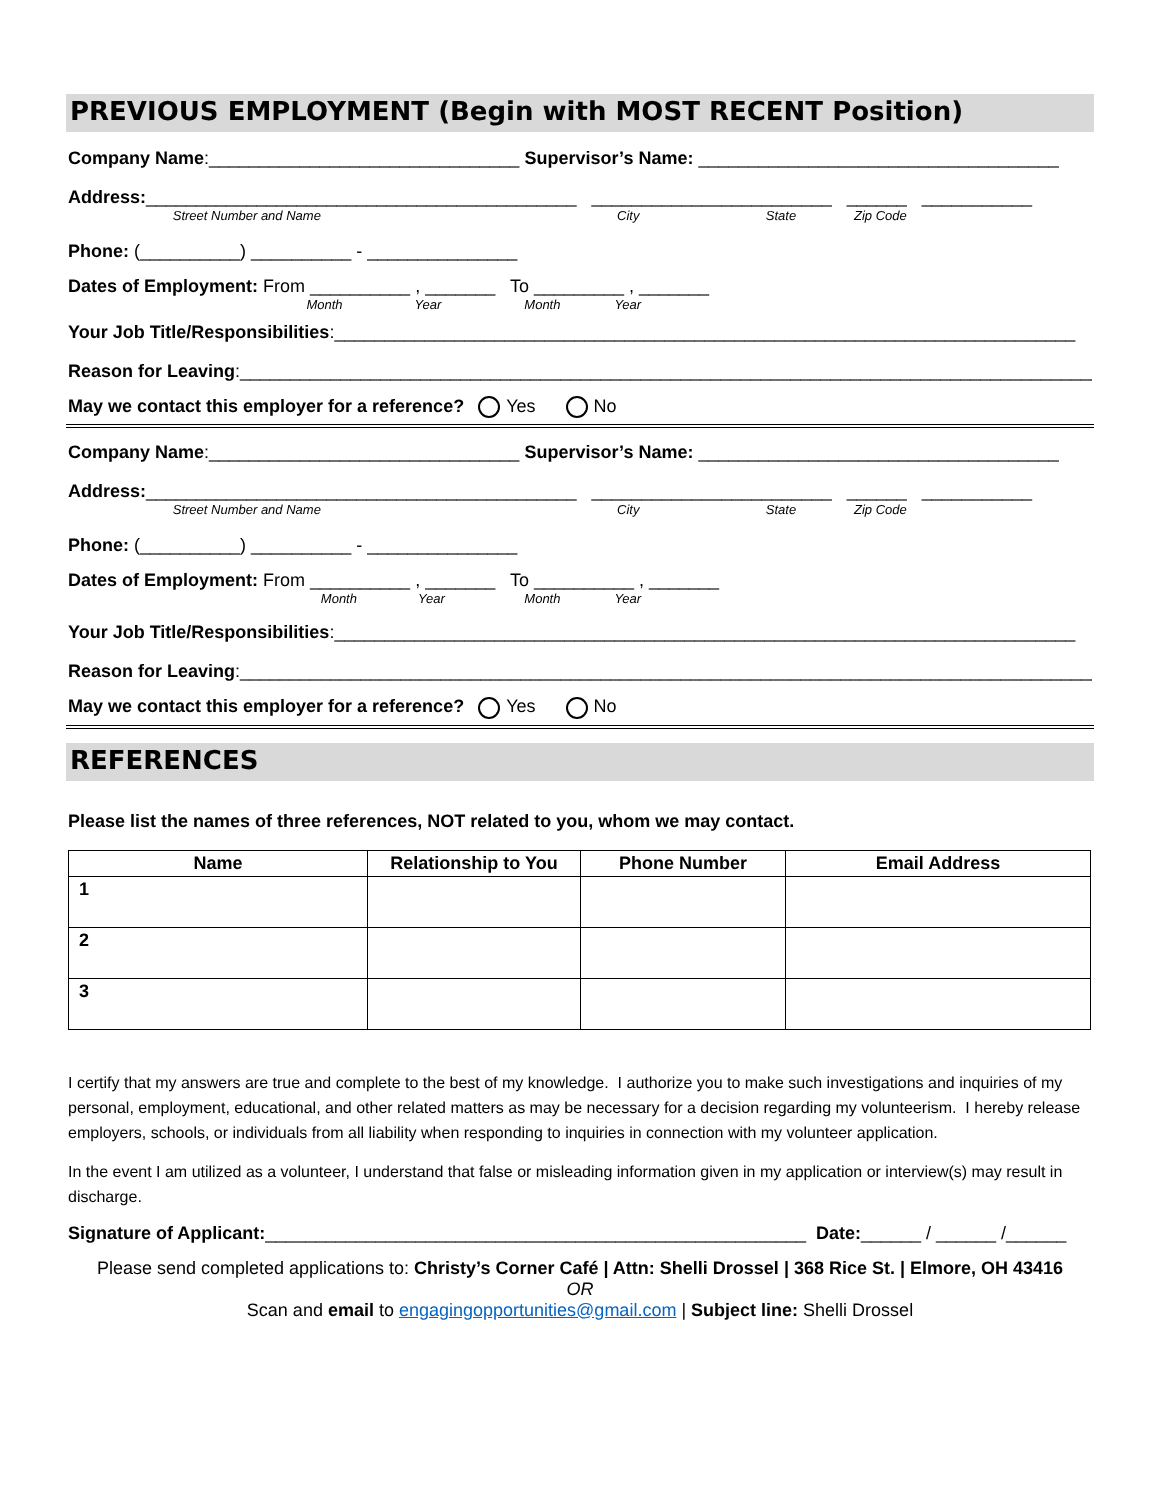PREVIOUS EMPLOYMENT (Begin with MOST RECENT Position)
Company Name:_______________________________ Supervisor’s Name: ____________________________________
Address:___________________________________________ ________________________ ______ ___________
Street Number and Name City State Zip Code
Phone: (__________) __________ - _______________
Dates of Employment: From __________ , _______ To _________ , _______
Month Year Month Year
Your Job Title/Responsibilities:__________________________________________________________________________
Reason for Leaving:________________________________________________________________________________________
May we contact this employer for a reference? Yes No
Company Name:_______________________________ Supervisor’s Name: ____________________________________
Address:___________________________________________ ________________________ ______ ___________
Street Number and Name City State Zip Code
Phone: (__________) __________ - _______________
Dates of Employment: From __________ , _______ To __________ , _______
Month Year Month Year
Your Job Title/Responsibilities:__________________________________________________________________________
Reason for Leaving:________________________________________________________________________________________
May we contact this employer for a reference? Yes No
REFERENCES
Please list the names of three references, NOT related to you, whom we may contact.
| Name | Relationship to You | Phone Number | Email Address |
| --- | --- | --- | --- |
| 1 | | | |
| 2 | | | |
| 3 | | | |
I certify that my answers are true and complete to the best of my knowledge. I authorize you to make such investigations and inquiries of my personal, employment, educational, and other related matters as may be necessary for a decision regarding my volunteerism. I hereby release employers, schools, or individuals from all liability when responding to inquiries in connection with my volunteer application.
In the event I am utilized as a volunteer, I understand that false or misleading information given in my application or interview(s) may result in discharge.
Signature of Applicant:______________________________________________________ Date:______ / ______ /______
Please send completed applications to: Christy’s Corner Café | Attn: Shelli Drossel | 368 Rice St. | Elmore, OH 43416
OR
Scan and email to engagingopportunities@gmail.com | Subject line: Shelli Drossel